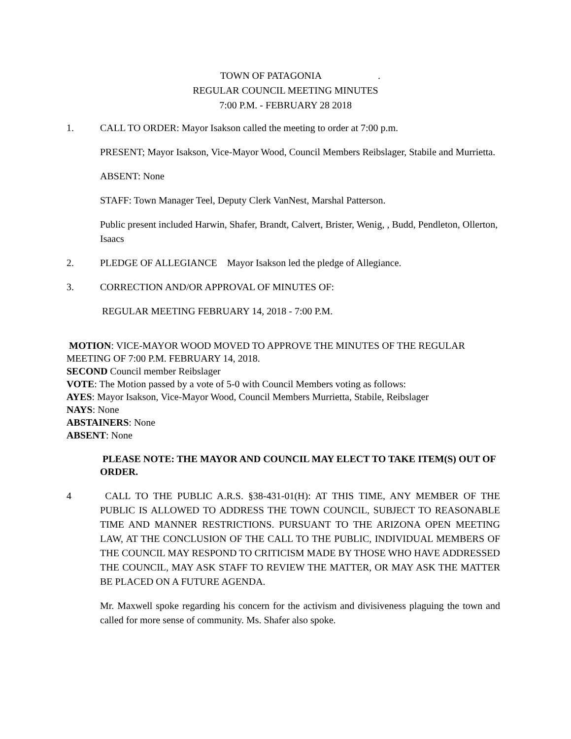TOWN OF PATAGONIA .
REGULAR COUNCIL MEETING MINUTES
7:00 P.M. - FEBRUARY 28 2018
1. CALL TO ORDER: Mayor Isakson called the meeting to order at 7:00 p.m.
PRESENT; Mayor Isakson, Vice-Mayor Wood, Council Members Reibslager, Stabile and Murrietta.
ABSENT: None
STAFF: Town Manager Teel, Deputy Clerk VanNest, Marshal Patterson.
Public present included Harwin, Shafer, Brandt, Calvert, Brister, Wenig, , Budd, Pendleton, Ollerton, Isaacs
2. PLEDGE OF ALLEGIANCE Mayor Isakson led the pledge of Allegiance.
3. CORRECTION AND/OR APPROVAL OF MINUTES OF:
REGULAR MEETING FEBRUARY 14, 2018 - 7:00 P.M.
MOTION: VICE-MAYOR WOOD MOVED TO APPROVE THE MINUTES OF THE REGULAR MEETING OF 7:00 P.M. FEBRUARY 14, 2018.
SECOND Council member Reibslager
VOTE: The Motion passed by a vote of 5-0 with Council Members voting as follows:
AYES: Mayor Isakson, Vice-Mayor Wood, Council Members Murrietta, Stabile, Reibslager
NAYS: None
ABSTAINERS: None
ABSENT: None
PLEASE NOTE: THE MAYOR AND COUNCIL MAY ELECT TO TAKE ITEM(S) OUT OF ORDER.
4 CALL TO THE PUBLIC A.R.S. §38-431-01(H): AT THIS TIME, ANY MEMBER OF THE PUBLIC IS ALLOWED TO ADDRESS THE TOWN COUNCIL, SUBJECT TO REASONABLE TIME AND MANNER RESTRICTIONS. PURSUANT TO THE ARIZONA OPEN MEETING LAW, AT THE CONCLUSION OF THE CALL TO THE PUBLIC, INDIVIDUAL MEMBERS OF THE COUNCIL MAY RESPOND TO CRITICISM MADE BY THOSE WHO HAVE ADDRESSED THE COUNCIL, MAY ASK STAFF TO REVIEW THE MATTER, OR MAY ASK THE MATTER BE PLACED ON A FUTURE AGENDA.
Mr. Maxwell spoke regarding his concern for the activism and divisiveness plaguing the town and called for more sense of community. Ms. Shafer also spoke.